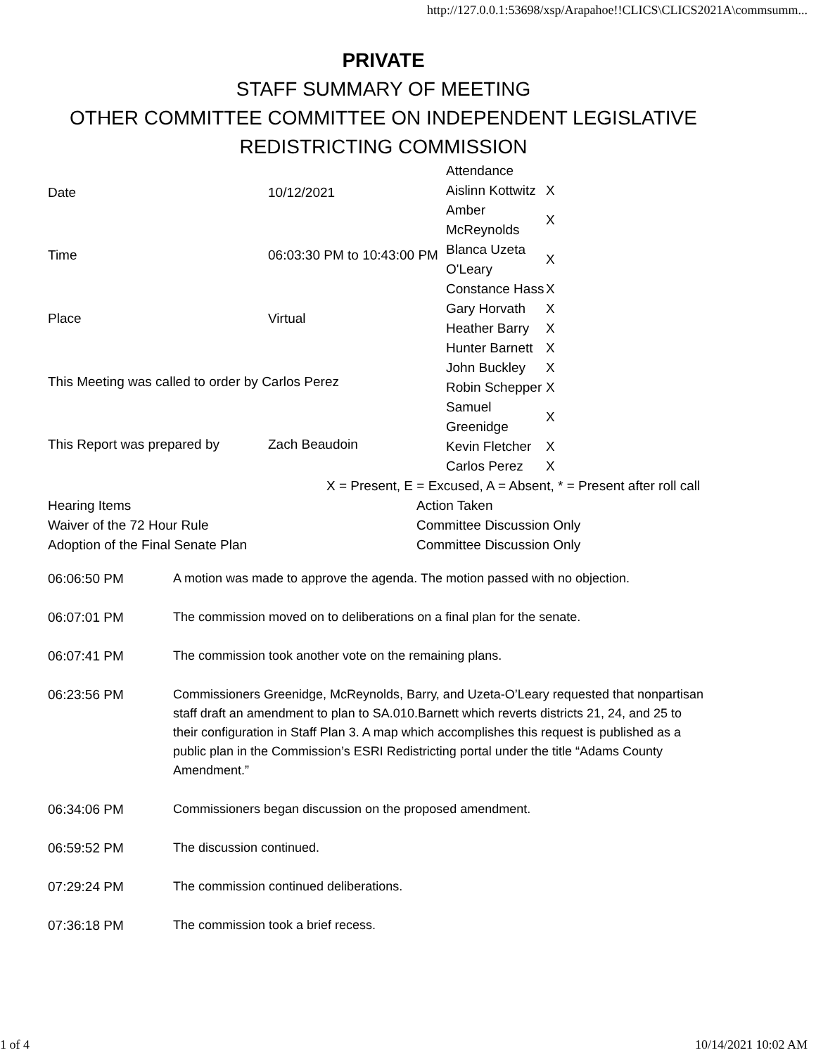http://127.0.0.1:53698/xsp/Arapahoe!!CLICS\CLICS2021A\commsumm...
PRIVATE
STAFF SUMMARY OF MEETING
OTHER COMMITTEE COMMITTEE ON INDEPENDENT LEGISLATIVE
REDISTRICTING COMMISSION
| Date | 10/12/2021 | / Attendance / / / Aislinn Kottwitz / X / / Amber McReynolds / X / / Blanca Uzeta O'Leary / X / / Constance Hass / X / / Gary Horvath / X / / Heather Barry / X / / Hunter Barnett / X / / John Buckley / X / / Robin Schepper / X / / Samuel Greenidge / X / / Kevin Fletcher / X / / Carlos Perez / X / |
| Time | 06:03:30 PM to 10:43:00 PM | |
| Place | Virtual | |
| This Meeting was called to order by Carlos Perez | | |
| This Report was prepared by | Zach Beaudoin | |
| X = Present, E = Excused, A = Absent, * = Present after roll call | | |
| Hearing Items | Action Taken |
| Waiver of the 72 Hour Rule | Committee Discussion Only |
| Adoption of the Final Senate Plan | Committee Discussion Only |
| 06:06:50 PM | A motion was made to approve the agenda. The motion passed with no objection. |
| 06:07:01 PM | The commission moved on to deliberations on a final plan for the senate. |
| 06:07:41 PM | The commission took another vote on the remaining plans. |
| 06:23:56 PM | Commissioners Greenidge, McReynolds, Barry, and Uzeta-O’Leary requested that nonpartisan staff draft an amendment to plan to SA.010.Barnett which reverts districts 21, 24, and 25 to their configuration in Staff Plan 3. A map which accomplishes this request is published as a public plan in the Commission’s ESRI Redistricting portal under the title “Adams County Amendment.” |
| 06:34:06 PM | Commissioners began discussion on the proposed amendment. |
| 06:59:52 PM | The discussion continued. |
| 07:29:24 PM | The commission continued deliberations. |
| 07:36:18 PM | The commission took a brief recess. |
1 of 4 10/14/2021 10:02 AM